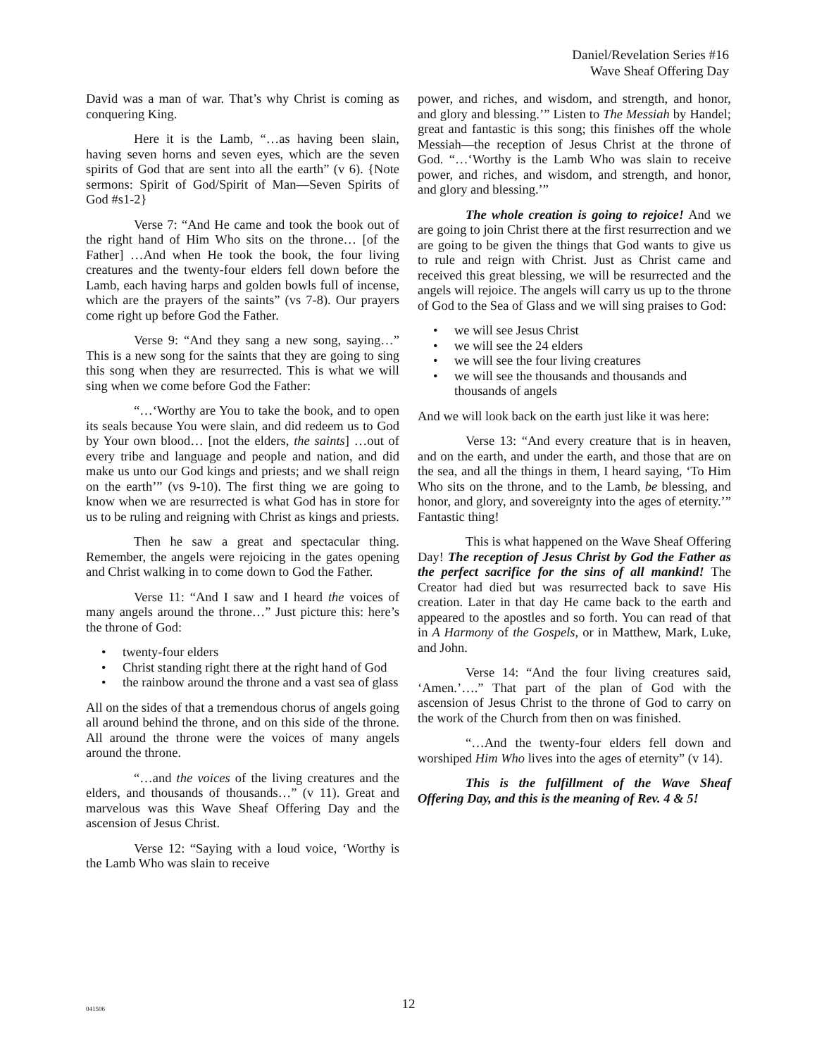Daniel/Revelation Series #16
Wave Sheaf Offering Day
David was a man of war. That’s why Christ is coming as conquering King.
Here it is the Lamb, “…as having been slain, having seven horns and seven eyes, which are the seven spirits of God that are sent into all the earth” (v 6). {Note sermons: Spirit of God/Spirit of Man—Seven Spirits of God #s1-2}
Verse 7: “And He came and took the book out of the right hand of Him Who sits on the throne… [of the Father] …And when He took the book, the four living creatures and the twenty-four elders fell down before the Lamb, each having harps and golden bowls full of incense, which are the prayers of the saints” (vs 7-8). Our prayers come right up before God the Father.
Verse 9: “And they sang a new song, saying…” This is a new song for the saints that they are going to sing this song when they are resurrected. This is what we will sing when we come before God the Father:
“…‘Worthy are You to take the book, and to open its seals because You were slain, and did redeem us to God by Your own blood… [not the elders, the saints] …out of every tribe and language and people and nation, and did make us unto our God kings and priests; and we shall reign on the earth’” (vs 9-10). The first thing we are going to know when we are resurrected is what God has in store for us to be ruling and reigning with Christ as kings and priests.
Then he saw a great and spectacular thing. Remember, the angels were rejoicing in the gates opening and Christ walking in to come down to God the Father.
Verse 11: “And I saw and I heard the voices of many angels around the throne…” Just picture this: here’s the throne of God:
twenty-four elders
Christ standing right there at the right hand of God
the rainbow around the throne and a vast sea of glass
All on the sides of that a tremendous chorus of angels going all around behind the throne, and on this side of the throne. All around the throne were the voices of many angels around the throne.
“…and the voices of the living creatures and the elders, and thousands of thousands…” (v 11). Great and marvelous was this Wave Sheaf Offering Day and the ascension of Jesus Christ.
Verse 12: “Saying with a loud voice, ‘Worthy is the Lamb Who was slain to receive
power, and riches, and wisdom, and strength, and honor, and glory and blessing.’” Listen to The Messiah by Handel; great and fantastic is this song; this finishes off the whole Messiah—the reception of Jesus Christ at the throne of God. “…‘Worthy is the Lamb Who was slain to receive power, and riches, and wisdom, and strength, and honor, and glory and blessing.’”
The whole creation is going to rejoice! And we are going to join Christ there at the first resurrection and we are going to be given the things that God wants to give us to rule and reign with Christ. Just as Christ came and received this great blessing, we will be resurrected and the angels will rejoice. The angels will carry us up to the throne of God to the Sea of Glass and we will sing praises to God:
we will see Jesus Christ
we will see the 24 elders
we will see the four living creatures
we will see the thousands and thousands and thousands of angels
And we will look back on the earth just like it was here:
Verse 13: “And every creature that is in heaven, and on the earth, and under the earth, and those that are on the sea, and all the things in them, I heard saying, ‘To Him Who sits on the throne, and to the Lamb, be blessing, and honor, and glory, and sovereignty into the ages of eternity.’” Fantastic thing!
This is what happened on the Wave Sheaf Offering Day! The reception of Jesus Christ by God the Father as the perfect sacrifice for the sins of all mankind! The Creator had died but was resurrected back to save His creation. Later in that day He came back to the earth and appeared to the apostles and so forth. You can read of that in A Harmony of the Gospels, or in Matthew, Mark, Luke, and John.
Verse 14: “And the four living creatures said, ‘Amen.’….” That part of the plan of God with the ascension of Jesus Christ to the throne of God to carry on the work of the Church from then on was finished.
“…And the twenty-four elders fell down and worshiped Him Who lives into the ages of eternity” (v 14).
This is the fulfillment of the Wave Sheaf Offering Day, and this is the meaning of Rev. 4 & 5!
041506
12